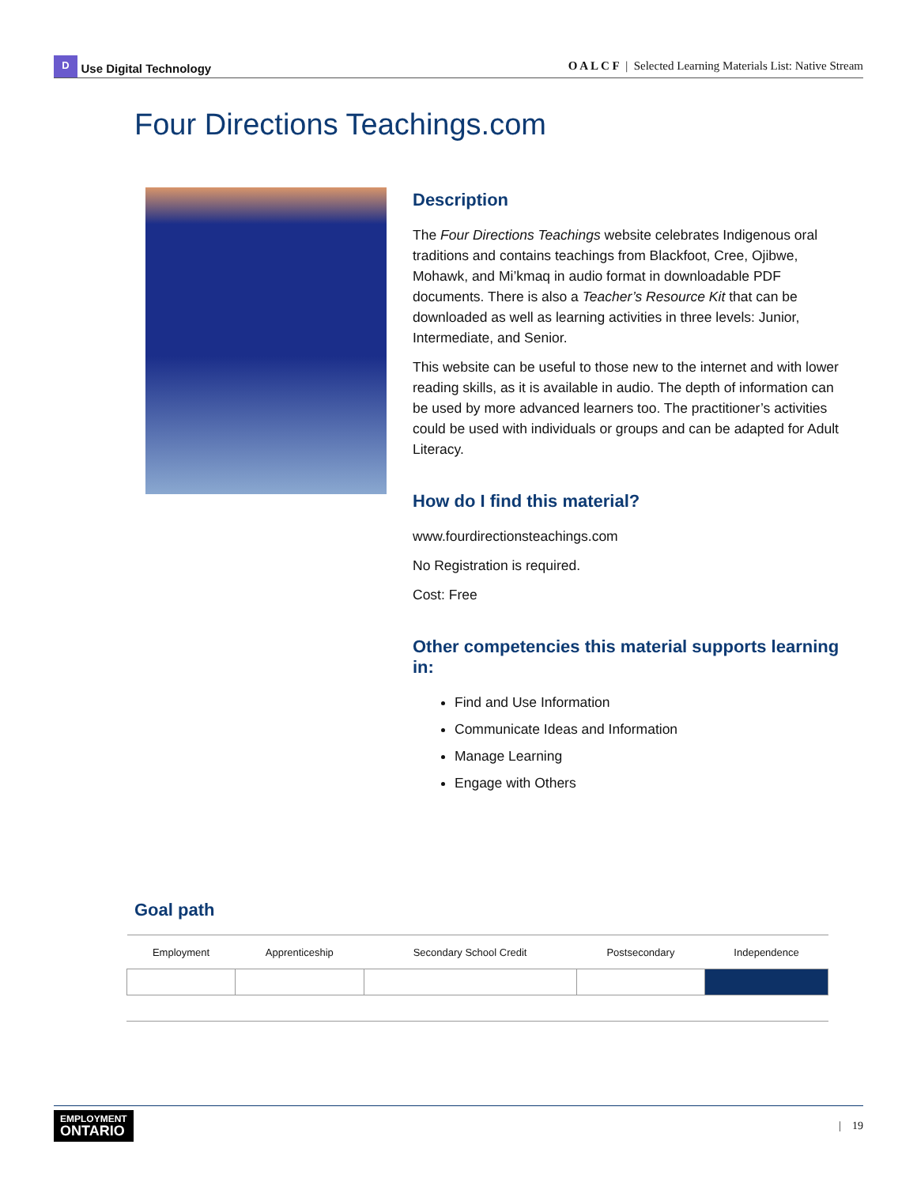D Use Digital Technology
O A L C F | Selected Learning Materials List: Native Stream
Four Directions Teachings.com
Description
The Four Directions Teachings website celebrates Indigenous oral traditions and contains teachings from Blackfoot, Cree, Ojibwe, Mohawk, and Mi’kmaq in audio format in downloadable PDF documents. There is also a Teacher’s Resource Kit that can be downloaded as well as learning activities in three levels: Junior, Intermediate, and Senior.
This website can be useful to those new to the internet and with lower reading skills, as it is available in audio. The depth of information can be used by more advanced learners too. The practitioner’s activities could be used with individuals or groups and can be adapted for Adult Literacy.
How do I find this material?
www.fourdirectionsteachings.com
No Registration is required.
Cost: Free
Other competencies this material supports learning in:
Find and Use Information
Communicate Ideas and Information
Manage Learning
Engage with Others
Goal path
| Employment | Apprenticeship | Secondary School Credit | Postsecondary | Independence |
| --- | --- | --- | --- | --- |
EMPLOYMENT
ONTARIO
| 19